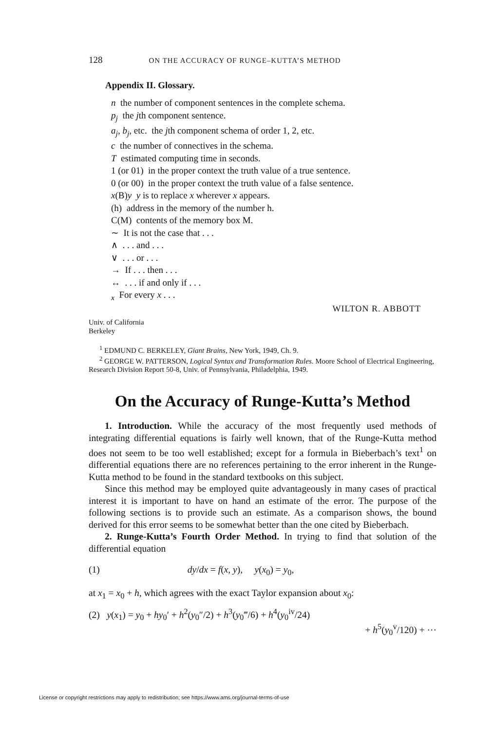128 ON THE ACCURACY OF RUNGE–KUTTA’S METHOD
Appendix II. Glossary.
n the number of component sentences in the complete schema.
p<sub>j</sub> the jth component sentence.
a<sub>j</sub>, b<sub>j</sub>, etc. the jth component schema of order 1, 2, etc.
c the number of connectives in the schema.
T estimated computing time in seconds.
1 (or 01) in the proper context the truth value of a true sentence.
0 (or 00) in the proper context the truth value of a false sentence.
x(B)y y is to replace x wherever x appears.
(h) address in the memory of the number h.
C(M) contents of the memory box M.
∼ It is not the case that . . .
∧ . . . and . . .
∨ . . . or . . .
→ If . . . then . . .
↔ . . . if and only if . . .
<sub>x</sub> For every x . . .
WILTON R. ABBOTT
Univ. of California
Berkeley
<sup>1</sup> EDMUND C. BERKELEY, Giant Brains, New York, 1949, Ch. 9.
<sup>2</sup> GEORGE W. PATTERSON, Logical Syntax and Transformation Rules. Moore School of Electrical Engineering, Research Division Report 50-8, Univ. of Pennsylvania, Philadelphia, 1949.
On the Accuracy of Runge-Kutta’s Method
1. Introduction. While the accuracy of the most frequently used methods of integrating differential equations is fairly well known, that of the Runge-Kutta method does not seem to be too well established; except for a formula in Bieberbach’s text<sup>1</sup> on differential equations there are no references pertaining to the error inherent in the Runge-Kutta method to be found in the standard textbooks on this subject.
Since this method may be employed quite advantageously in many cases of practical interest it is important to have on hand an estimate of the error. The purpose of the following sections is to provide such an estimate. As a comparison shows, the bound derived for this error seems to be somewhat better than the one cited by Bieberbach.
2. Runge-Kutta’s Fourth Order Method. In trying to find that solution of the differential equation
(1) dy/dx = f(x, y), y(x<sub>0</sub>) = y<sub>0</sub>,
at x<sub>1</sub> = x<sub>0</sub> + h, which agrees with the exact Taylor expansion about x<sub>0</sub>:
(2) y(x<sub>1</sub>) = y<sub>0</sub> + hy<sub>0</sub>′ + h<sup>2</sup>(y<sub>0</sub>″/2) + h<sup>3</sup>(y<sub>0</sub>‴/6) + h<sup>4</sup>(y<sub>0</sub><sup>iv</sup>/24)
+ h<sup>5</sup>(y<sub>0</sub><sup>v</sup>/120) + ···
License or copyright restrictions may apply to redistribution; see https://www.ams.org/journal-terms-of-use